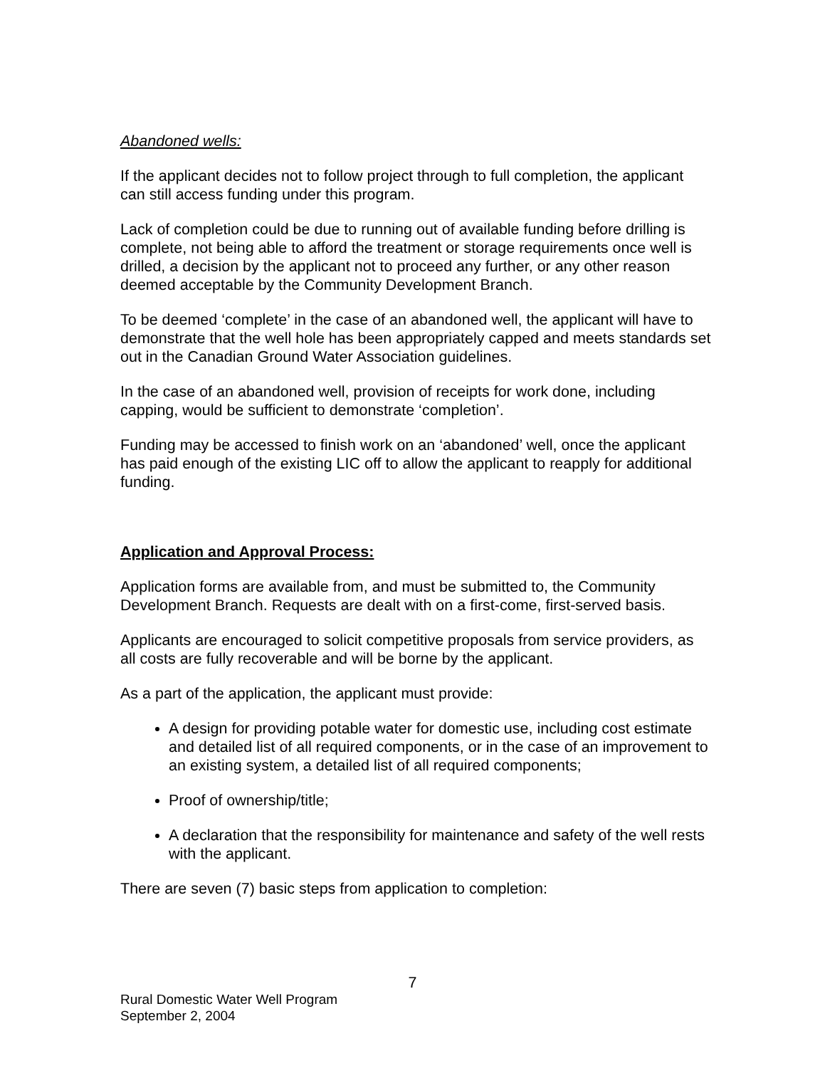Abandoned wells:
If the applicant decides not to follow project through to full completion, the applicant can still access funding under this program.
Lack of completion could be due to running out of available funding before drilling is complete, not being able to afford the treatment or storage requirements once well is drilled, a decision by the applicant not to proceed any further, or any other reason deemed acceptable by the Community Development Branch.
To be deemed ‘complete’ in the case of an abandoned well, the applicant will have to demonstrate that the well hole has been appropriately capped and meets standards set out in the Canadian Ground Water Association guidelines.
In the case of an abandoned well, provision of receipts for work done, including capping, would be sufficient to demonstrate ‘completion’.
Funding may be accessed to finish work on an ‘abandoned’ well, once the applicant has paid enough of the existing LIC off to allow the applicant to reapply for additional funding.
Application and Approval Process:
Application forms are available from, and must be submitted to, the Community Development Branch. Requests are dealt with on a first-come, first-served basis.
Applicants are encouraged to solicit competitive proposals from service providers, as all costs are fully recoverable and will be borne by the applicant.
As a part of the application, the applicant must provide:
A design for providing potable water for domestic use, including cost estimate and detailed list of all required components, or in the case of an improvement to an existing system, a detailed list of all required components;
Proof of ownership/title;
A declaration that the responsibility for maintenance and safety of the well rests with the applicant.
There are seven (7) basic steps from application to completion:
7
Rural Domestic Water Well Program
September 2, 2004